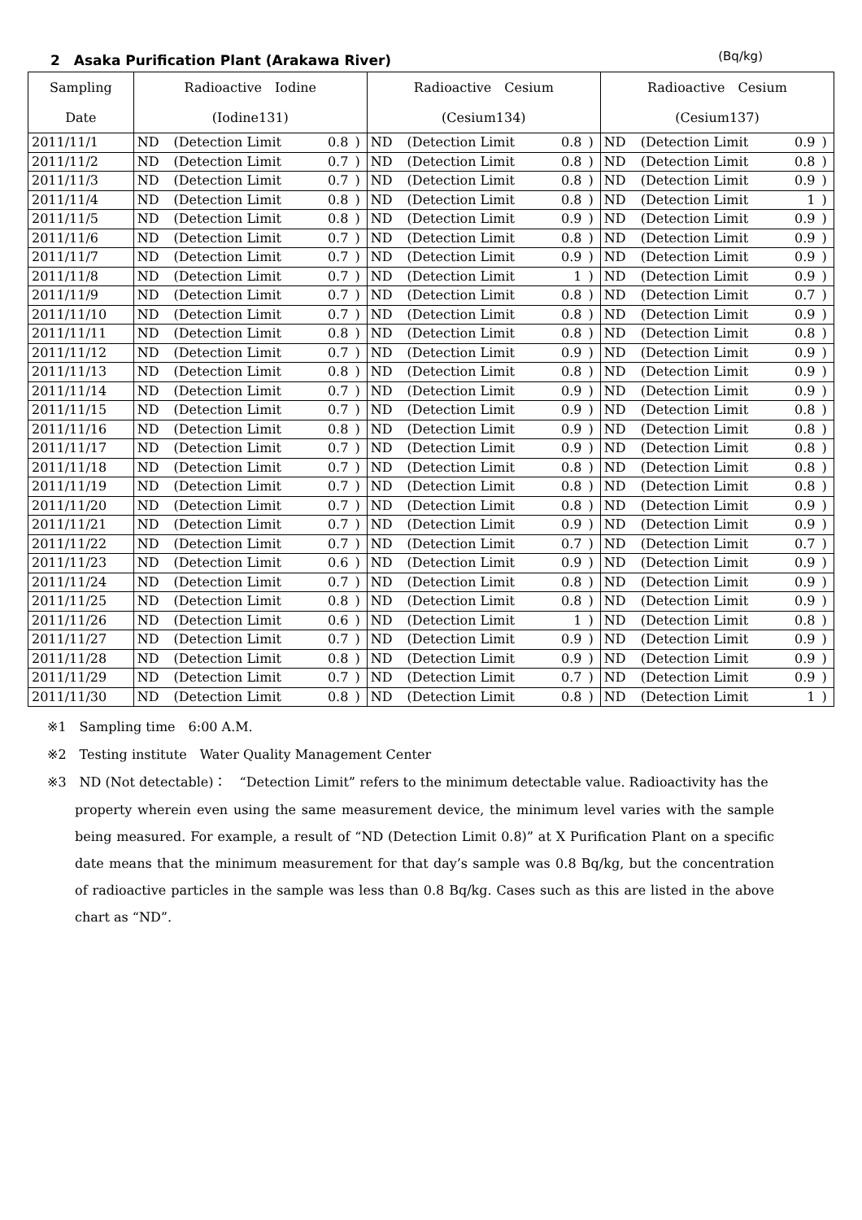2　Asaka Purification Plant (Arakawa River) (Bq/kg)
| Sampling | Radioactive Iodine | | | | Radioactive Cesium | | | | Radioactive Cesium | | | |
| --- | --- | --- | --- | --- | --- | --- | --- | --- | --- | --- | --- | --- |
| Date | (Iodine131) | | | | (Cesium134) | | | | (Cesium137) | | | |
| 2011/11/1 | ND | (Detection Limit | 0.8 | ) | ND | (Detection Limit | 0.8 | ) | ND | (Detection Limit | 0.9 | ) |
| 2011/11/2 | ND | (Detection Limit | 0.7 | ) | ND | (Detection Limit | 0.8 | ) | ND | (Detection Limit | 0.8 | ) |
| 2011/11/3 | ND | (Detection Limit | 0.7 | ) | ND | (Detection Limit | 0.8 | ) | ND | (Detection Limit | 0.9 | ) |
| 2011/11/4 | ND | (Detection Limit | 0.8 | ) | ND | (Detection Limit | 0.8 | ) | ND | (Detection Limit | 1 | ) |
| 2011/11/5 | ND | (Detection Limit | 0.8 | ) | ND | (Detection Limit | 0.9 | ) | ND | (Detection Limit | 0.9 | ) |
| 2011/11/6 | ND | (Detection Limit | 0.7 | ) | ND | (Detection Limit | 0.8 | ) | ND | (Detection Limit | 0.9 | ) |
| 2011/11/7 | ND | (Detection Limit | 0.7 | ) | ND | (Detection Limit | 0.9 | ) | ND | (Detection Limit | 0.9 | ) |
| 2011/11/8 | ND | (Detection Limit | 0.7 | ) | ND | (Detection Limit | 1 | ) | ND | (Detection Limit | 0.9 | ) |
| 2011/11/9 | ND | (Detection Limit | 0.7 | ) | ND | (Detection Limit | 0.8 | ) | ND | (Detection Limit | 0.7 | ) |
| 2011/11/10 | ND | (Detection Limit | 0.7 | ) | ND | (Detection Limit | 0.8 | ) | ND | (Detection Limit | 0.9 | ) |
| 2011/11/11 | ND | (Detection Limit | 0.8 | ) | ND | (Detection Limit | 0.8 | ) | ND | (Detection Limit | 0.8 | ) |
| 2011/11/12 | ND | (Detection Limit | 0.7 | ) | ND | (Detection Limit | 0.9 | ) | ND | (Detection Limit | 0.9 | ) |
| 2011/11/13 | ND | (Detection Limit | 0.8 | ) | ND | (Detection Limit | 0.8 | ) | ND | (Detection Limit | 0.9 | ) |
| 2011/11/14 | ND | (Detection Limit | 0.7 | ) | ND | (Detection Limit | 0.9 | ) | ND | (Detection Limit | 0.9 | ) |
| 2011/11/15 | ND | (Detection Limit | 0.7 | ) | ND | (Detection Limit | 0.9 | ) | ND | (Detection Limit | 0.8 | ) |
| 2011/11/16 | ND | (Detection Limit | 0.8 | ) | ND | (Detection Limit | 0.9 | ) | ND | (Detection Limit | 0.8 | ) |
| 2011/11/17 | ND | (Detection Limit | 0.7 | ) | ND | (Detection Limit | 0.9 | ) | ND | (Detection Limit | 0.8 | ) |
| 2011/11/18 | ND | (Detection Limit | 0.7 | ) | ND | (Detection Limit | 0.8 | ) | ND | (Detection Limit | 0.8 | ) |
| 2011/11/19 | ND | (Detection Limit | 0.7 | ) | ND | (Detection Limit | 0.8 | ) | ND | (Detection Limit | 0.8 | ) |
| 2011/11/20 | ND | (Detection Limit | 0.7 | ) | ND | (Detection Limit | 0.8 | ) | ND | (Detection Limit | 0.9 | ) |
| 2011/11/21 | ND | (Detection Limit | 0.7 | ) | ND | (Detection Limit | 0.9 | ) | ND | (Detection Limit | 0.9 | ) |
| 2011/11/22 | ND | (Detection Limit | 0.7 | ) | ND | (Detection Limit | 0.7 | ) | ND | (Detection Limit | 0.7 | ) |
| 2011/11/23 | ND | (Detection Limit | 0.6 | ) | ND | (Detection Limit | 0.9 | ) | ND | (Detection Limit | 0.9 | ) |
| 2011/11/24 | ND | (Detection Limit | 0.7 | ) | ND | (Detection Limit | 0.8 | ) | ND | (Detection Limit | 0.9 | ) |
| 2011/11/25 | ND | (Detection Limit | 0.8 | ) | ND | (Detection Limit | 0.8 | ) | ND | (Detection Limit | 0.9 | ) |
| 2011/11/26 | ND | (Detection Limit | 0.6 | ) | ND | (Detection Limit | 1 | ) | ND | (Detection Limit | 0.8 | ) |
| 2011/11/27 | ND | (Detection Limit | 0.7 | ) | ND | (Detection Limit | 0.9 | ) | ND | (Detection Limit | 0.9 | ) |
| 2011/11/28 | ND | (Detection Limit | 0.8 | ) | ND | (Detection Limit | 0.9 | ) | ND | (Detection Limit | 0.9 | ) |
| 2011/11/29 | ND | (Detection Limit | 0.7 | ) | ND | (Detection Limit | 0.7 | ) | ND | (Detection Limit | 0.9 | ) |
| 2011/11/30 | ND | (Detection Limit | 0.8 | ) | ND | (Detection Limit | 0.8 | ) | ND | (Detection Limit | 1 | ) |
※1　Sampling time　6:00 A.M.
※2　Testing institute　Water Quality Management Center
※3　ND (Not detectable)：　“Detection Limit” refers to the minimum detectable value. Radioactivity has the
property wherein even using the same measurement device, the minimum level varies with the sample being measured. For example, a result of “ND (Detection Limit 0.8)” at X Purification Plant on a specific date means that the minimum measurement for that day’s sample was 0.8 Bq/kg, but the concentration of radioactive particles in the sample was less than 0.8 Bq/kg. Cases such as this are listed in the above chart as “ND”.